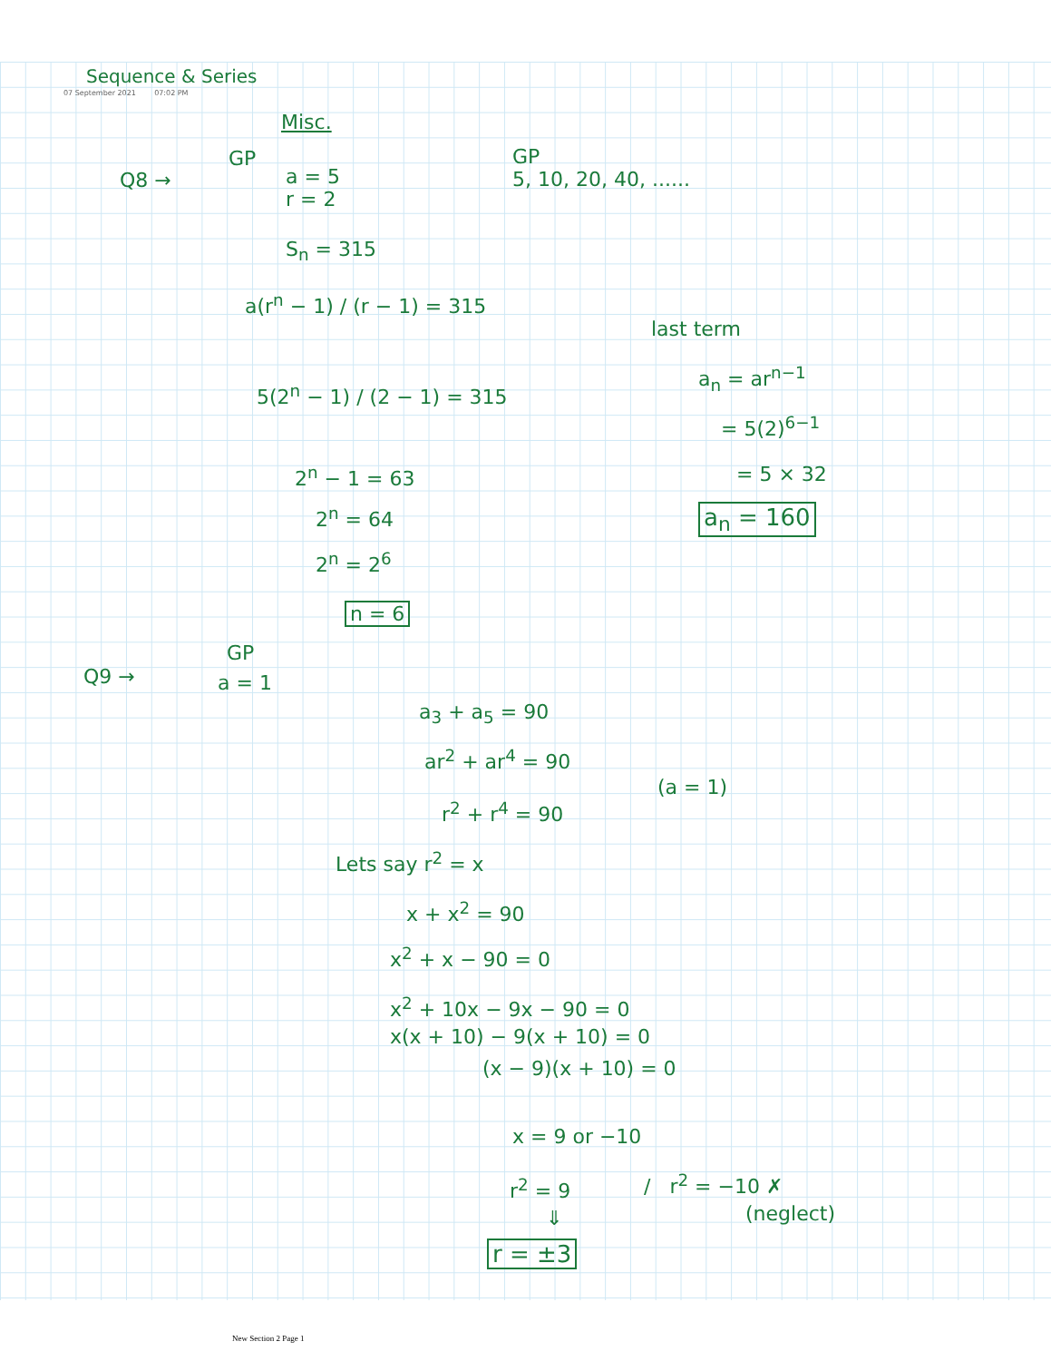Sequence & Series
07 September 2021 07:02 PM
Misc.
GP
Q8 →
a = 5
r = 2
GP
5, 10, 20, 40, ......
S<sub>n</sub> = 315
a(r<sup>n</sup> − 1) / (r − 1) = 315
5(2<sup>n</sup> − 1) / (2 − 1) = 315
2<sup>n</sup> − 1 = 63
2<sup>n</sup> = 64
2<sup>n</sup> = 2<sup>6</sup>
n = 6
last term
a<sub>n</sub> = ar<sup>n−1</sup>
= 5(2)<sup>6−1</sup>
= 5 × 32
a<sub>n</sub> = 160
GP
Q9 → a = 1
a<sub>3</sub> + a<sub>5</sub> = 90
ar<sup>2</sup> + ar<sup>4</sup> = 90
(a = 1)
r<sup>2</sup> + r<sup>4</sup> = 90
Lets say r<sup>2</sup> = x
x + x<sup>2</sup> = 90
x<sup>2</sup> + x − 90 = 0
x<sup>2</sup> + 10x − 9x − 90 = 0
x(x + 10) − 9(x + 10) = 0
(x − 9)(x + 10) = 0
x = 9 or −10
r<sup>2</sup> = 9 / r<sup>2</sup> = −10 ✗
(neglect)
⇓
r = ±3
New Section 2 Page 1